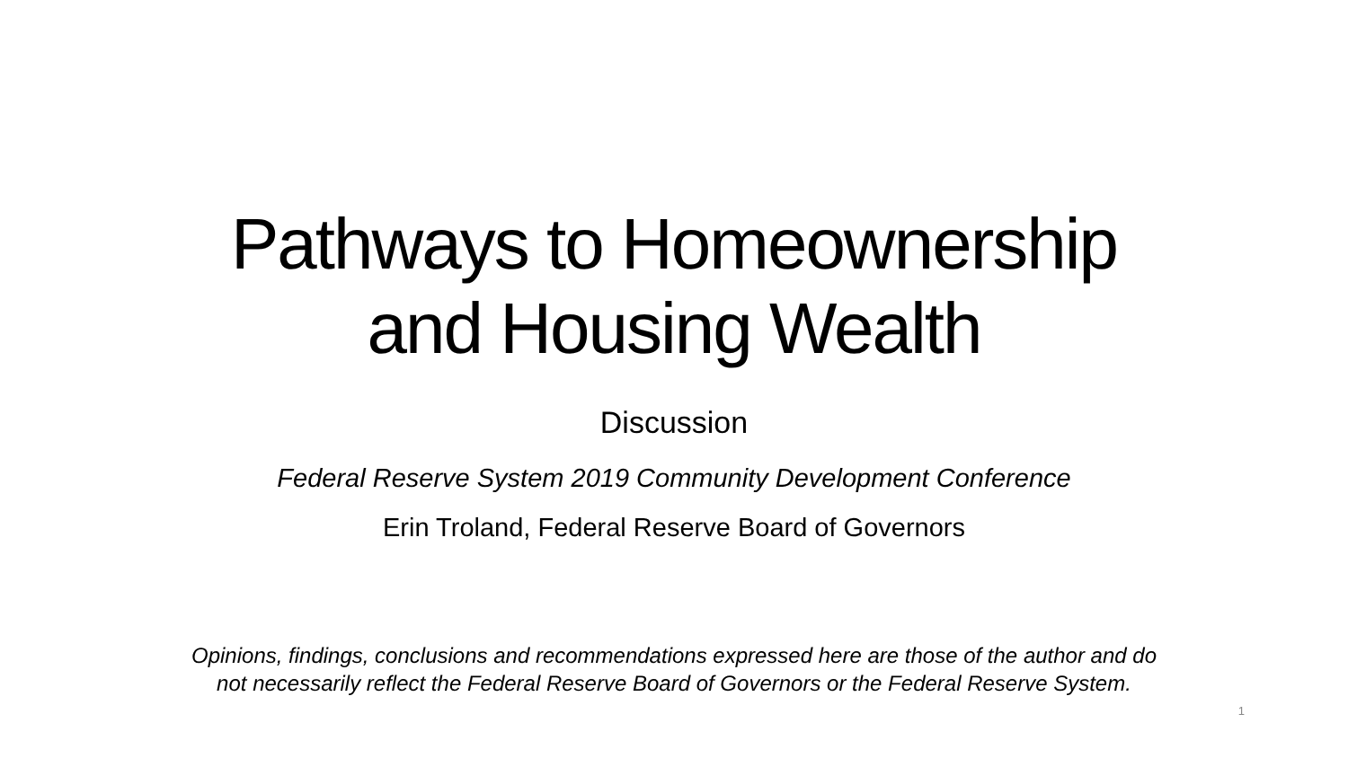Pathways to Homeownership
and Housing Wealth
Discussion
Federal Reserve System 2019 Community Development Conference
Erin Troland, Federal Reserve Board of Governors
Opinions, findings, conclusions and recommendations expressed here are those of the author and do
not necessarily reflect the Federal Reserve Board of Governors or the Federal Reserve System.
1